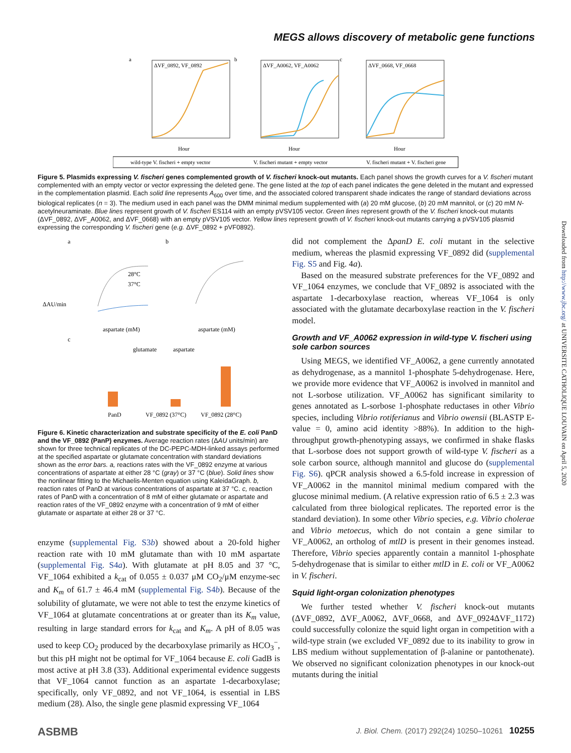MEGS allows discovery of metabolic gene functions
a
ΔVF_0892, VF_0892
b
ΔVF_A0062, VF_A0062
c
ΔVF_0668, VF_0668
Hour
Hour
Hour
wild-type V. fischeri + empty vector
V. fischeri mutant + empty vector
V. fischeri mutant + V. fischeri gene
Figure 5. Plasmids expressing V. fischeri genes complemented growth of V. fischeri knock-out mutants. Each panel shows the growth curves for a V. fischeri mutant complemented with an empty vector or vector expressing the deleted gene. The gene listed at the top of each panel indicates the gene deleted in the mutant and expressed in the complementation plasmid. Each solid line represents A<sub>600</sub> over time, and the associated colored transparent shade indicates the range of standard deviations across biological replicates (n = 3). The medium used in each panel was the DMM minimal medium supplemented with (a) 20 mM glucose, (b) 20 mM mannitol, or (c) 20 mM N-acetylneuraminate. Blue lines represent growth of V. fischeri ES114 with an empty pVSV105 vector. Green lines represent growth of the V. fischeri knock-out mutants (ΔVF_0892, ΔVF_A0062, and ΔVF_0668) with an empty pVSV105 vector. Yellow lines represent growth of V. fischeri knock-out mutants carrying a pVSV105 plasmid expressing the corresponding V. fischeri gene (e.g. ΔVF_0892 + pVF0892).
a
ΔAU/min
aspartate (mM)
28°C
37°C
b
aspartate (mM)
c
glutamate
aspartate
PanD
VF_0892 (37°C)
VF_0892 (28°C)
Figure 6. Kinetic characterization and substrate specificity of the E. coli PanD and the VF_0892 (PanP) enzymes. Average reaction rates (ΔAU units/min) are shown for three technical replicates of the DC-PEPC-MDH-linked assays performed at the specified aspartate or glutamate concentration with standard deviations shown as the error bars. a, reactions rates with the VF_0892 enzyme at various concentrations of aspartate at either 28 °C (gray) or 37 °C (blue). Solid lines show the nonlinear fitting to the Michaelis-Menten equation using KaleidaGraph. b, reaction rates of PanD at various concentrations of aspartate at 37 °C. c, reaction rates of PanD with a concentration of 8 mM of either glutamate or aspartate and reaction rates of the VF_0892 enzyme with a concentration of 9 mM of either glutamate or aspartate at either 28 or 37 °C.
enzyme (supplemental Fig. S3b) showed about a 20-fold higher reaction rate with 10 mM glutamate than with 10 mM aspartate (supplemental Fig. S4a). With glutamate at pH 8.05 and 37 °C, VF_1064 exhibited a k<sub>cat</sub> of 0.055 ± 0.037 μM CO<sub>2</sub>/μM enzyme-sec and K<sub>m</sub> of 61.7 ± 46.4 mM (supplemental Fig. S4b). Because of the solubility of glutamate, we were not able to test the enzyme kinetics of VF_1064 at glutamate concentrations at or greater than its K<sub>m</sub> value, resulting in large standard errors for k<sub>cat</sub> and K<sub>m</sub>. A pH of 8.05 was used to keep CO<sub>2</sub> produced by the decarboxylase primarily as HCO<sub>3</sub><sup>−</sup>, but this pH might not be optimal for VF_1064 because E. coli GadB is most active at pH 3.8 (33). Additional experimental evidence suggests that VF_1064 cannot function as an aspartate 1-decarboxylase; specifically, only VF_0892, and not VF_1064, is essential in LBS medium (28). Also, the single gene plasmid expressing VF_1064
did not complement the ΔpanD E. coli mutant in the selective medium, whereas the plasmid expressing VF_0892 did (supplemental Fig. S5 and Fig. 4a).
Based on the measured substrate preferences for the VF_0892 and VF_1064 enzymes, we conclude that VF_0892 is associated with the aspartate 1-decarboxylase reaction, whereas VF_1064 is only associated with the glutamate decarboxylase reaction in the V. fischeri model.
Growth and VF_A0062 expression in wild-type V. fischeri using sole carbon sources
Using MEGS, we identified VF_A0062, a gene currently annotated as dehydrogenase, as a mannitol 1-phosphate 5-dehydrogenase. Here, we provide more evidence that VF_A0062 is involved in mannitol and not L-sorbose utilization. VF_A0062 has significant similarity to genes annotated as L-sorbose 1-phosphate reductases in other Vibrio species, including Vibrio rotiferianus and Vibrio owensii (BLASTP E-value = 0, amino acid identity >88%). In addition to the high-throughput growth-phenotyping assays, we confirmed in shake flasks that L-sorbose does not support growth of wild-type V. fischeri as a sole carbon source, although mannitol and glucose do (supplemental Fig. S6). qPCR analysis showed a 6.5-fold increase in expression of VF_A0062 in the mannitol minimal medium compared with the glucose minimal medium. (A relative expression ratio of 6.5 ± 2.3 was calculated from three biological replicates. The reported error is the standard deviation). In some other Vibrio species, e.g. Vibrio cholerae and Vibrio metoecus, which do not contain a gene similar to VF_A0062, an ortholog of mtlD is present in their genomes instead. Therefore, Vibrio species apparently contain a mannitol 1-phosphate 5-dehydrogenase that is similar to either mtlD in E. coli or VF_A0062 in V. fischeri.
Squid light-organ colonization phenotypes
We further tested whether V. fischeri knock-out mutants (ΔVF_0892, ΔVF_A0062, ΔVF_0668, and ΔVF_0924ΔVF_1172) could successfully colonize the squid light organ in competition with a wild-type strain (we excluded VF_0892 due to its inability to grow in LBS medium without supplementation of β-alanine or pantothenate). We observed no significant colonization phenotypes in our knock-out mutants during the initial
Downloaded from http://www.jbc.org/ at UNIVERSITE CATHOLIQUE LOUVAIN on April 5, 2020
ASBMB J. Biol. Chem. (2017) 292(24) 10250–10261 10255